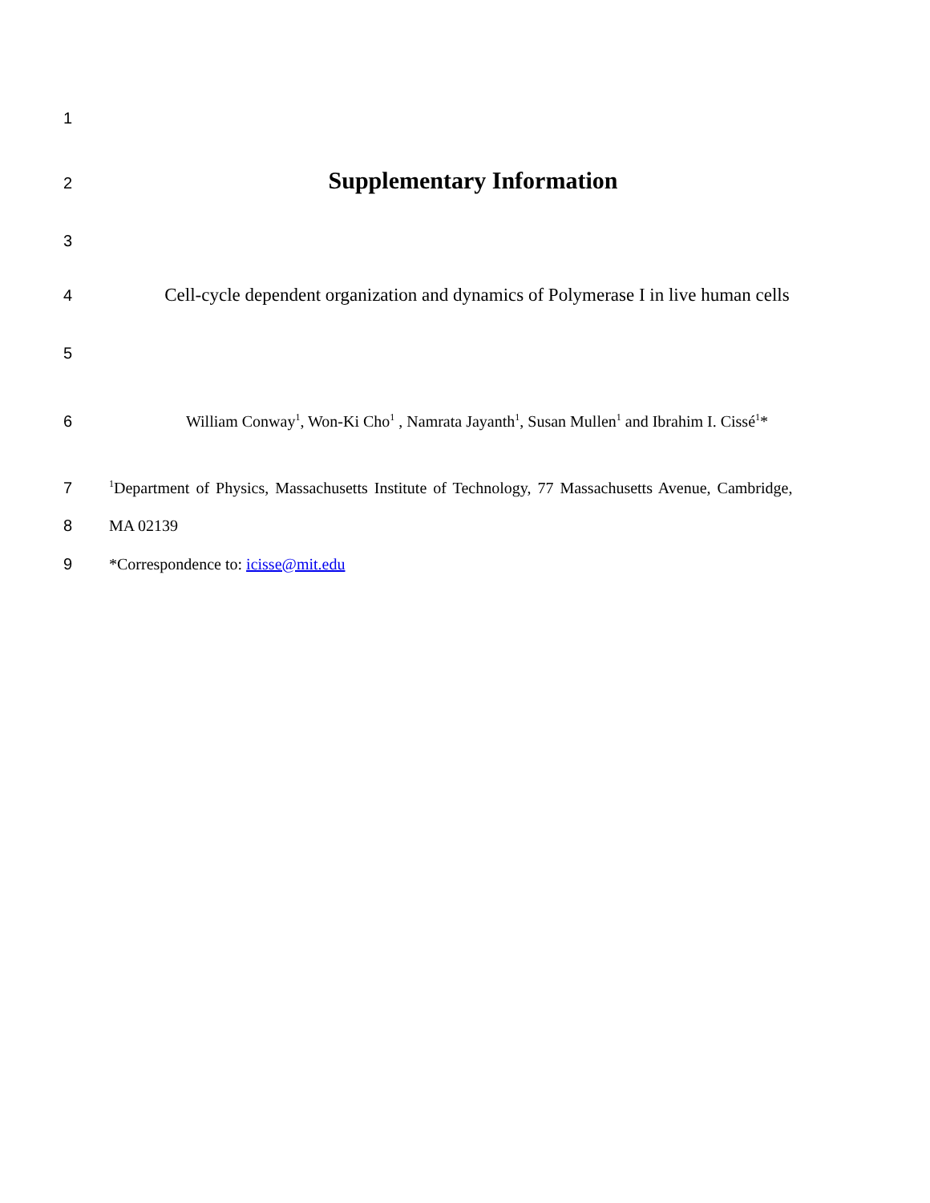1
2
Supplementary Information
3
4
Cell-cycle dependent organization and dynamics of Polymerase I in live human cells
5
6 William Conway<sup>1</sup>, Won-Ki Cho<sup>1</sup> , Namrata Jayanth<sup>1</sup>, Susan Mullen<sup>1</sup> and Ibrahim I. Cissé<sup>1</sup>*
7
<sup>1</sup> Department of Physics, Massachusetts Institute of Technology, 77 Massachusetts Avenue, Cambridge,
8 MA 02139
9 *Correspondence to: icisse@mit.edu